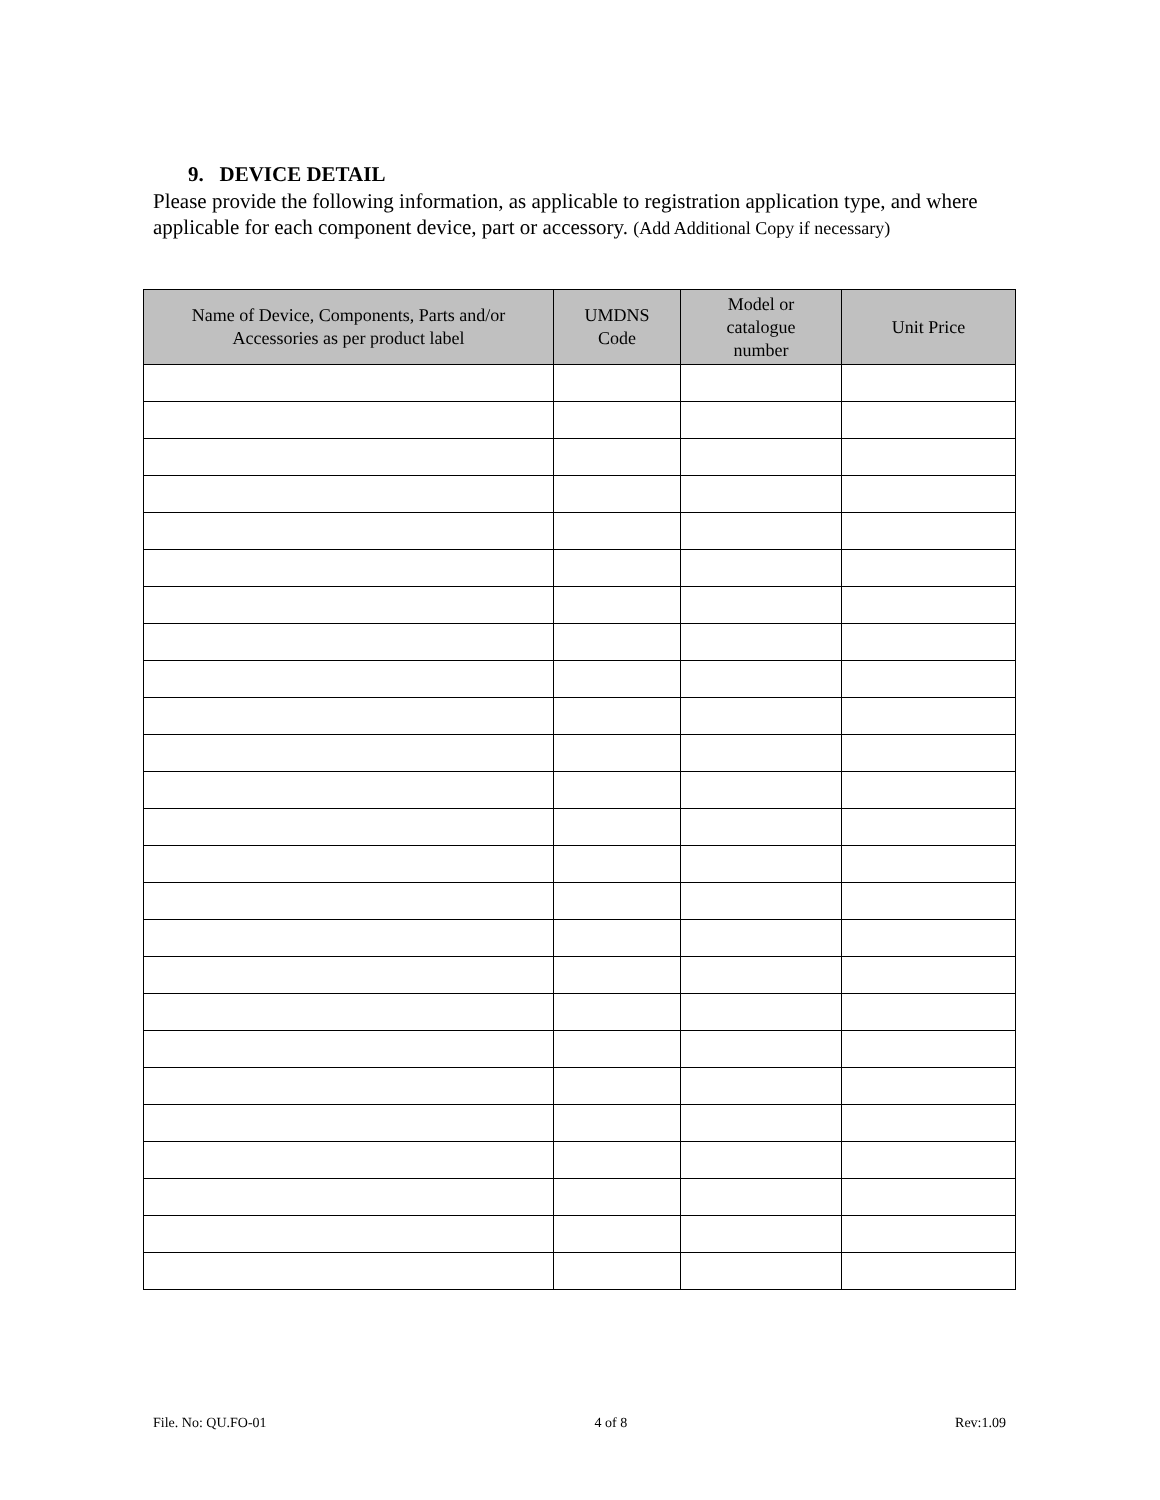9. DEVICE DETAIL
Please provide the following information, as applicable to registration application type, and where applicable for each component device, part or accessory. (Add Additional Copy if necessary)
| Name of Device, Components, Parts and/or Accessories as per product label | UMDNS Code | Model or catalogue number | Unit Price |
| --- | --- | --- | --- |
File. No: QU.FO-01 4 of 8 Rev:1.09